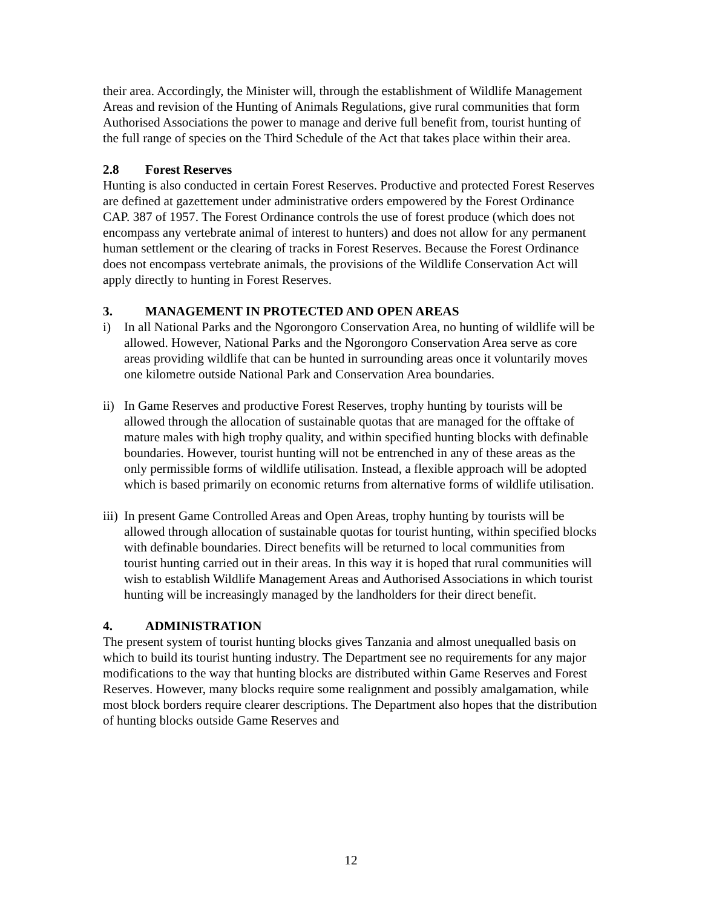their area. Accordingly, the Minister will, through the establishment of Wildlife Management Areas and revision of the Hunting of Animals Regulations, give rural communities that form Authorised Associations the power to manage and derive full benefit from, tourist hunting of the full range of species on the Third Schedule of the Act that takes place within their area.
2.8 Forest Reserves
Hunting is also conducted in certain Forest Reserves. Productive and protected Forest Reserves are defined at gazettement under administrative orders empowered by the Forest Ordinance CAP. 387 of 1957. The Forest Ordinance controls the use of forest produce (which does not encompass any vertebrate animal of interest to hunters) and does not allow for any permanent human settlement or the clearing of tracks in Forest Reserves. Because the Forest Ordinance does not encompass vertebrate animals, the provisions of the Wildlife Conservation Act will apply directly to hunting in Forest Reserves.
3. MANAGEMENT IN PROTECTED AND OPEN AREAS
i) In all National Parks and the Ngorongoro Conservation Area, no hunting of wildlife will be allowed. However, National Parks and the Ngorongoro Conservation Area serve as core areas providing wildlife that can be hunted in surrounding areas once it voluntarily moves one kilometre outside National Park and Conservation Area boundaries.
ii)
In Game Reserves and productive Forest Reserves, trophy hunting by tourists will be allowed through the allocation of sustainable quotas that are managed for the offtake of mature males with high trophy quality, and within specified hunting blocks with definable boundaries. However, tourist hunting will not be entrenched in any of these areas as the only permissible forms of wildlife utilisation. Instead, a flexible approach will be adopted which is based primarily on economic returns from alternative forms of wildlife utilisation.
iii)
In present Game Controlled Areas and Open Areas, trophy hunting by tourists will be allowed through allocation of sustainable quotas for tourist hunting, within specified blocks with definable boundaries. Direct benefits will be returned to local communities from tourist hunting carried out in their areas. In this way it is hoped that rural communities will wish to establish Wildlife Management Areas and Authorised Associations in which tourist hunting will be increasingly managed by the landholders for their direct benefit.
4. ADMINISTRATION
The present system of tourist hunting blocks gives Tanzania and almost unequalled basis on which to build its tourist hunting industry. The Department see no requirements for any major modifications to the way that hunting blocks are distributed within Game Reserves and Forest Reserves. However, many blocks require some realignment and possibly amalgamation, while most block borders require clearer descriptions. The Department also hopes that the distribution of hunting blocks outside Game Reserves and
12